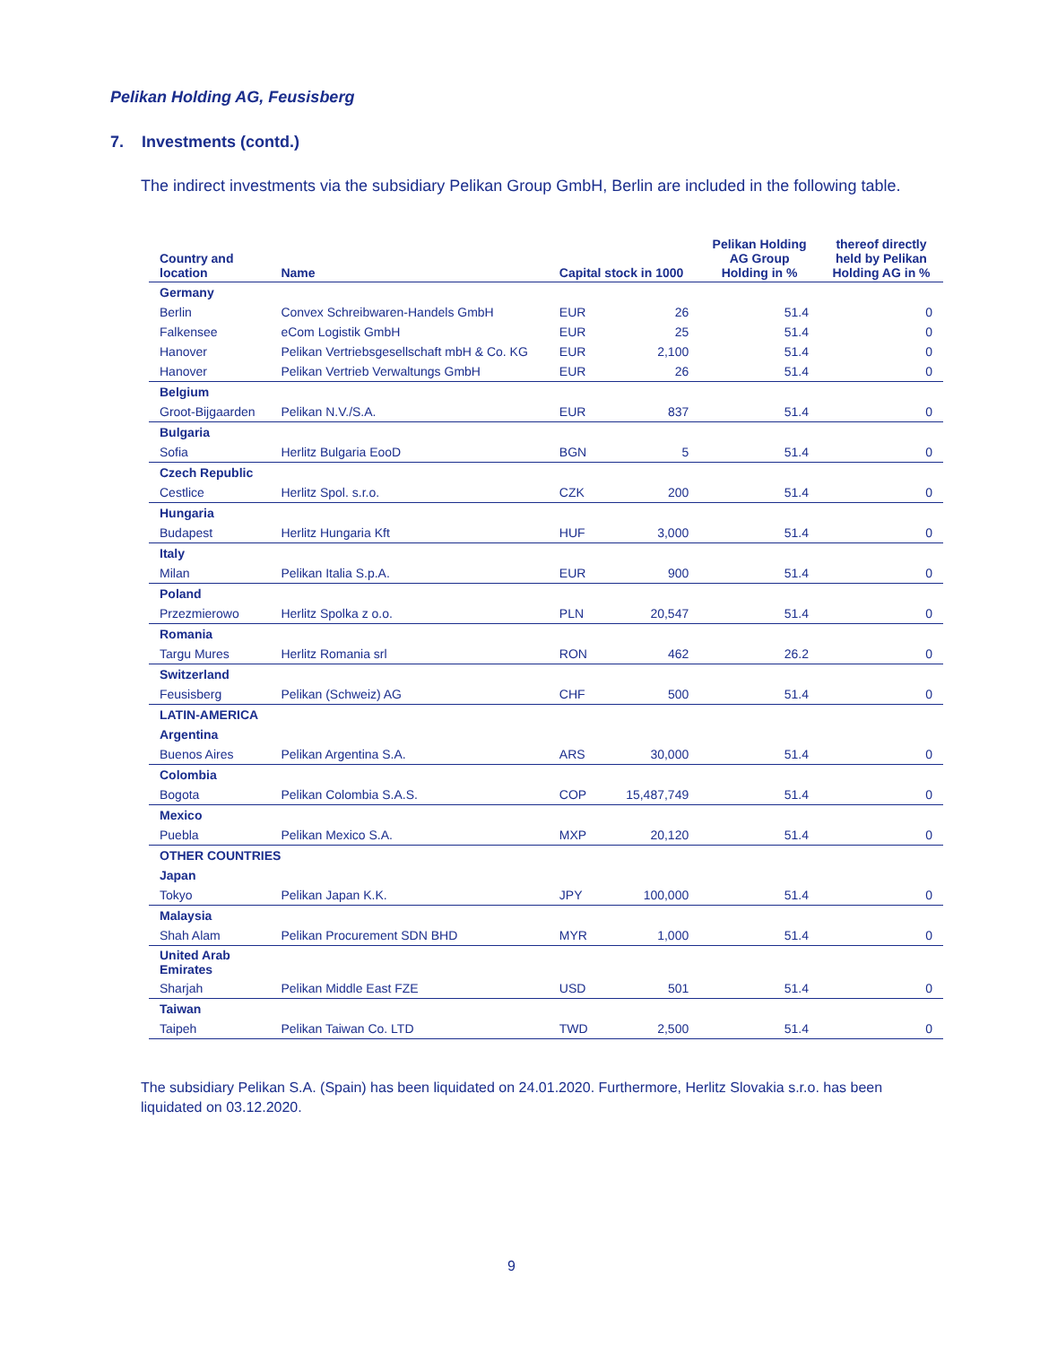Pelikan Holding AG, Feusisberg
7. Investments (contd.)
The indirect investments via the subsidiary Pelikan Group GmbH, Berlin are included in the following table.
| Country and location | Name | Capital stock in 1000 | | Pelikan Holding AG Group Holding in % | thereof directly held by Pelikan Holding AG in % |
| --- | --- | --- | --- | --- | --- |
| Germany | | | | | |
| Berlin | Convex Schreibwaren-Handels GmbH | EUR | 26 | 51.4 | 0 |
| Falkensee | eCom Logistik GmbH | EUR | 25 | 51.4 | 0 |
| Hanover | Pelikan Vertriebsgesellschaft mbH & Co. KG | EUR | 2,100 | 51.4 | 0 |
| Hanover | Pelikan Vertrieb Verwaltungs GmbH | EUR | 26 | 51.4 | 0 |
| Belgium | | | | | |
| Groot-Bijgaarden | Pelikan N.V./S.A. | EUR | 837 | 51.4 | 0 |
| Bulgaria | | | | | |
| Sofia | Herlitz Bulgaria EooD | BGN | 5 | 51.4 | 0 |
| Czech Republic | | | | | |
| Cestlice | Herlitz Spol. s.r.o. | CZK | 200 | 51.4 | 0 |
| Hungaria | | | | | |
| Budapest | Herlitz Hungaria Kft | HUF | 3,000 | 51.4 | 0 |
| Italy | | | | | |
| Milan | Pelikan Italia S.p.A. | EUR | 900 | 51.4 | 0 |
| Poland | | | | | |
| Przezmierowo | Herlitz Spolka z o.o. | PLN | 20,547 | 51.4 | 0 |
| Romania | | | | | |
| Targu Mures | Herlitz Romania srl | RON | 462 | 26.2 | 0 |
| Switzerland | | | | | |
| Feusisberg | Pelikan (Schweiz) AG | CHF | 500 | 51.4 | 0 |
| LATIN-AMERICA | | | | | |
| Argentina | | | | | |
| Buenos Aires | Pelikan Argentina S.A. | ARS | 30,000 | 51.4 | 0 |
| Colombia | | | | | |
| Bogota | Pelikan Colombia S.A.S. | COP | 15,487,749 | 51.4 | 0 |
| Mexico | | | | | |
| Puebla | Pelikan Mexico S.A. | MXP | 20,120 | 51.4 | 0 |
| OTHER COUNTRIES | | | | | |
| Japan | | | | | |
| Tokyo | Pelikan Japan K.K. | JPY | 100,000 | 51.4 | 0 |
| Malaysia | | | | | |
| Shah Alam | Pelikan Procurement SDN BHD | MYR | 1,000 | 51.4 | 0 |
| United Arab Emirates | | | | | |
| Sharjah | Pelikan Middle East FZE | USD | 501 | 51.4 | 0 |
| Taiwan | | | | | |
| Taipeh | Pelikan Taiwan Co. LTD | TWD | 2,500 | 51.4 | 0 |
The subsidiary Pelikan S.A. (Spain) has been liquidated on 24.01.2020. Furthermore, Herlitz Slovakia s.r.o. has been liquidated on 03.12.2020.
9